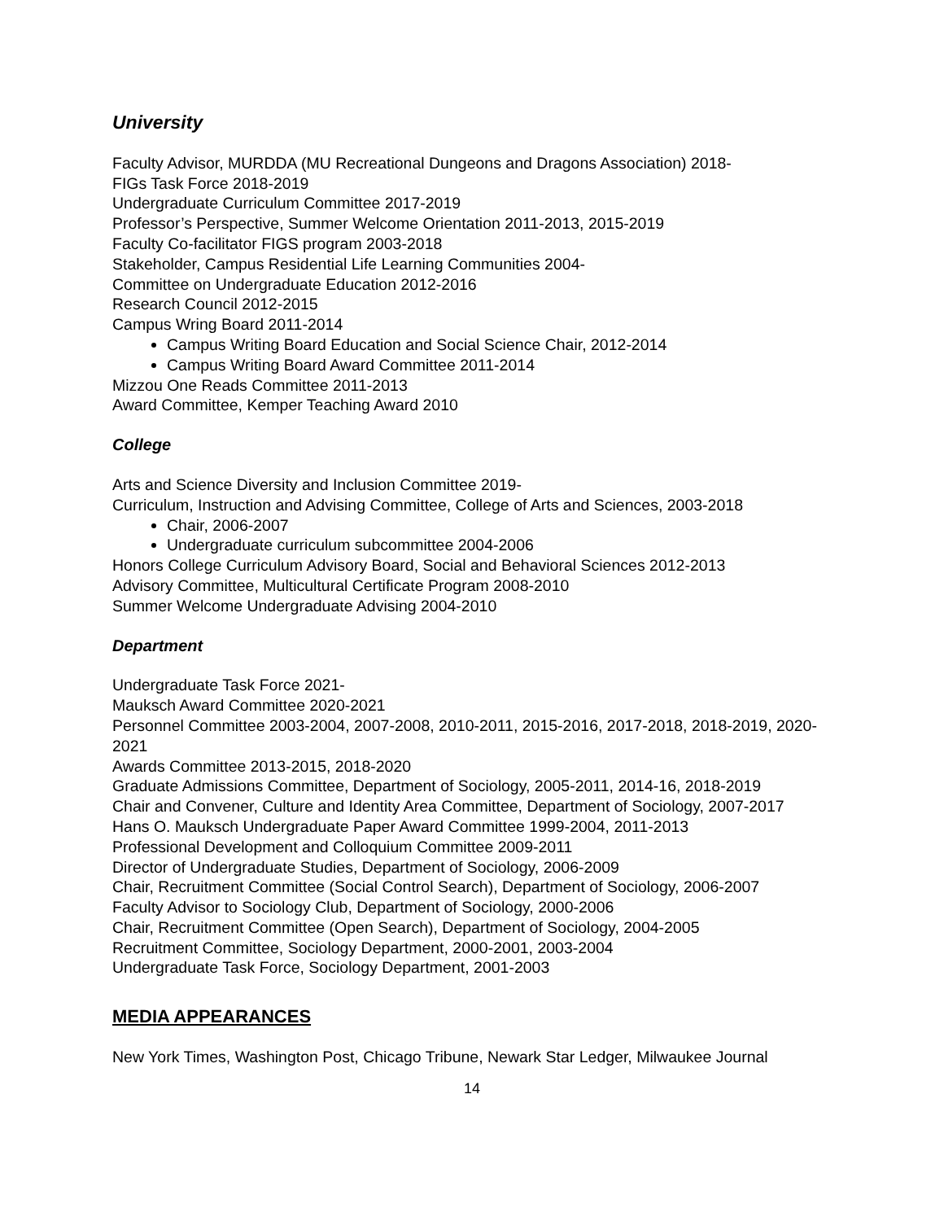University
Faculty Advisor, MURDDA (MU Recreational Dungeons and Dragons Association) 2018-
FIGs Task Force 2018-2019
Undergraduate Curriculum Committee 2017-2019
Professor’s Perspective, Summer Welcome Orientation 2011-2013, 2015-2019
Faculty Co-facilitator FIGS program 2003-2018
Stakeholder, Campus Residential Life Learning Communities 2004-
Committee on Undergraduate Education 2012-2016
Research Council 2012-2015
Campus Wring Board 2011-2014
Campus Writing Board Education and Social Science Chair, 2012-2014
Campus Writing Board Award Committee 2011-2014
Mizzou One Reads Committee 2011-2013
Award Committee, Kemper Teaching Award 2010
College
Arts and Science Diversity and Inclusion Committee 2019-
Curriculum, Instruction and Advising Committee, College of Arts and Sciences, 2003-2018
Chair, 2006-2007
Undergraduate curriculum subcommittee 2004-2006
Honors College Curriculum Advisory Board, Social and Behavioral Sciences 2012-2013
Advisory Committee, Multicultural Certificate Program 2008-2010
Summer Welcome Undergraduate Advising 2004-2010
Department
Undergraduate Task Force 2021-
Mauksch Award Committee 2020-2021
Personnel Committee 2003-2004, 2007-2008, 2010-2011, 2015-2016, 2017-2018, 2018-2019, 2020-2021
Awards Committee 2013-2015, 2018-2020
Graduate Admissions Committee, Department of Sociology, 2005-2011, 2014-16, 2018-2019
Chair and Convener, Culture and Identity Area Committee, Department of Sociology, 2007-2017
Hans O. Mauksch Undergraduate Paper Award Committee 1999-2004, 2011-2013
Professional Development and Colloquium Committee 2009-2011
Director of Undergraduate Studies, Department of Sociology, 2006-2009
Chair, Recruitment Committee (Social Control Search), Department of Sociology, 2006-2007
Faculty Advisor to Sociology Club, Department of Sociology, 2000-2006
Chair, Recruitment Committee (Open Search), Department of Sociology, 2004-2005
Recruitment Committee, Sociology Department, 2000-2001, 2003-2004
Undergraduate Task Force, Sociology Department, 2001-2003
MEDIA APPEARANCES
New York Times, Washington Post, Chicago Tribune, Newark Star Ledger, Milwaukee Journal
14